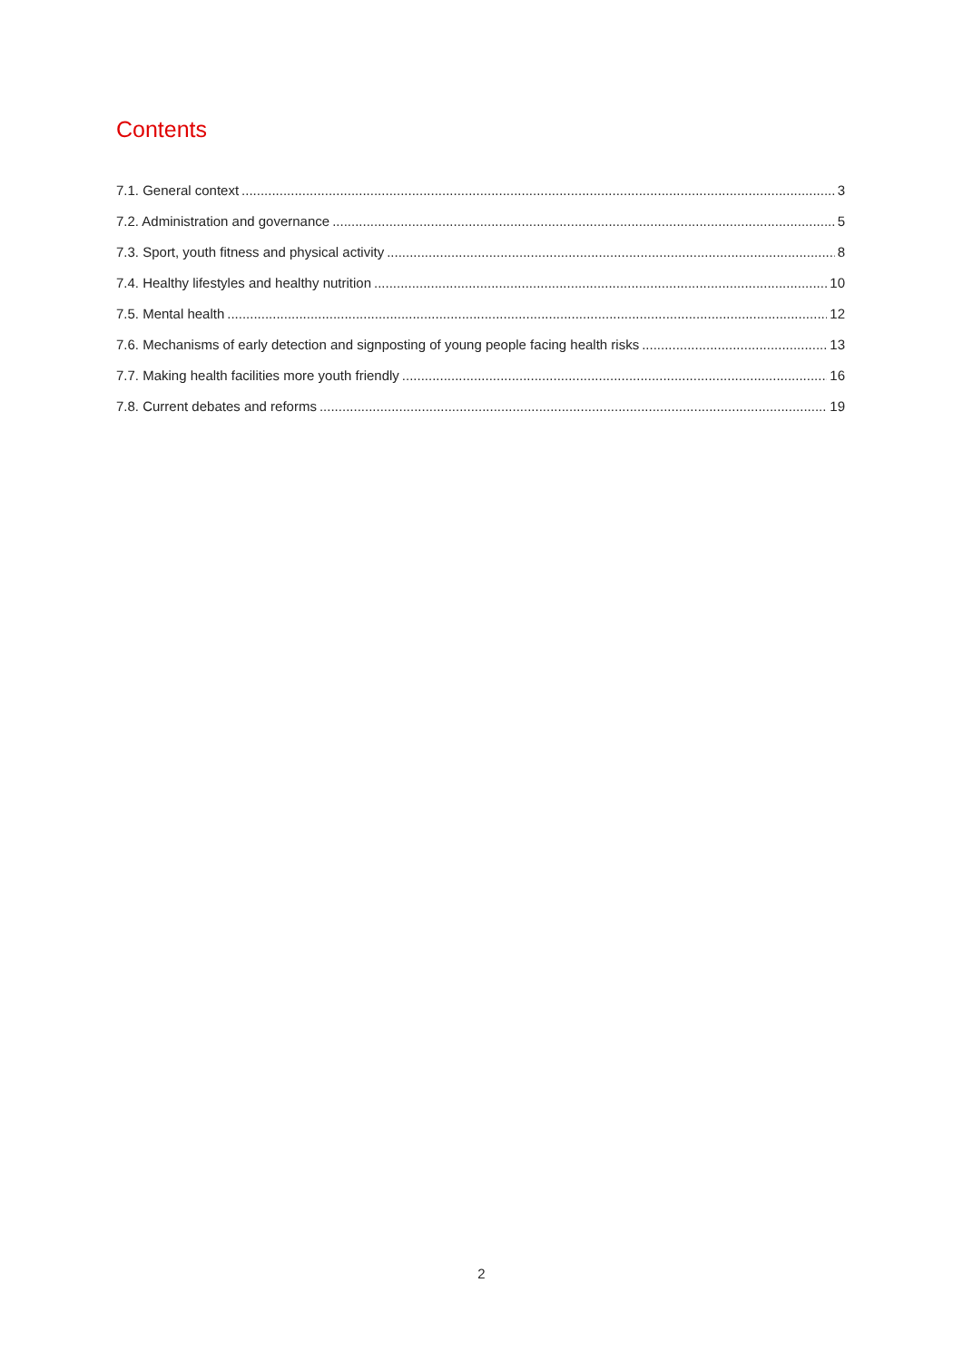Contents
7.1. General context 3
7.2. Administration and governance 5
7.3. Sport, youth fitness and physical activity 8
7.4. Healthy lifestyles and healthy nutrition 10
7.5. Mental health 12
7.6. Mechanisms of early detection and signposting of young people facing health risks 13
7.7. Making health facilities more youth friendly 16
7.8. Current debates and reforms 19
2